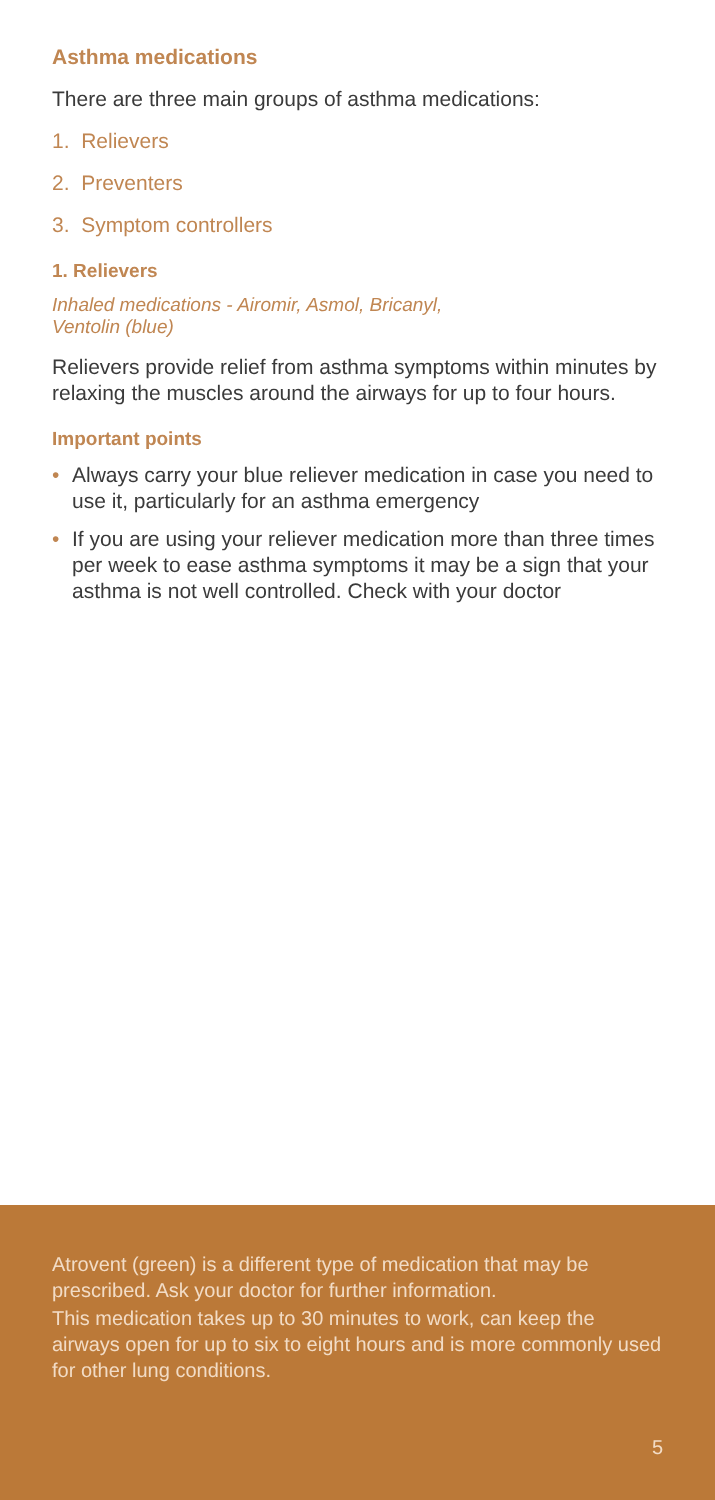Asthma medications
There are three main groups of asthma medications:
1. Relievers
2. Preventers
3. Symptom controllers
1. Relievers
Inhaled medications - Airomir, Asmol, Bricanyl,
Ventolin (blue)
Relievers provide relief from asthma symptoms within minutes by relaxing the muscles around the airways for up to four hours.
Important points
• Always carry your blue reliever medication in case you need to use it, particularly for an asthma emergency
• If you are using your reliever medication more than three times per week to ease asthma symptoms it may be a sign that your asthma is not well controlled. Check with your doctor
Atrovent (green) is a different type of medication that may be prescribed. Ask your doctor for further information.
This medication takes up to 30 minutes to work, can keep the airways open for up to six to eight hours and is more commonly used for other lung conditions.
5